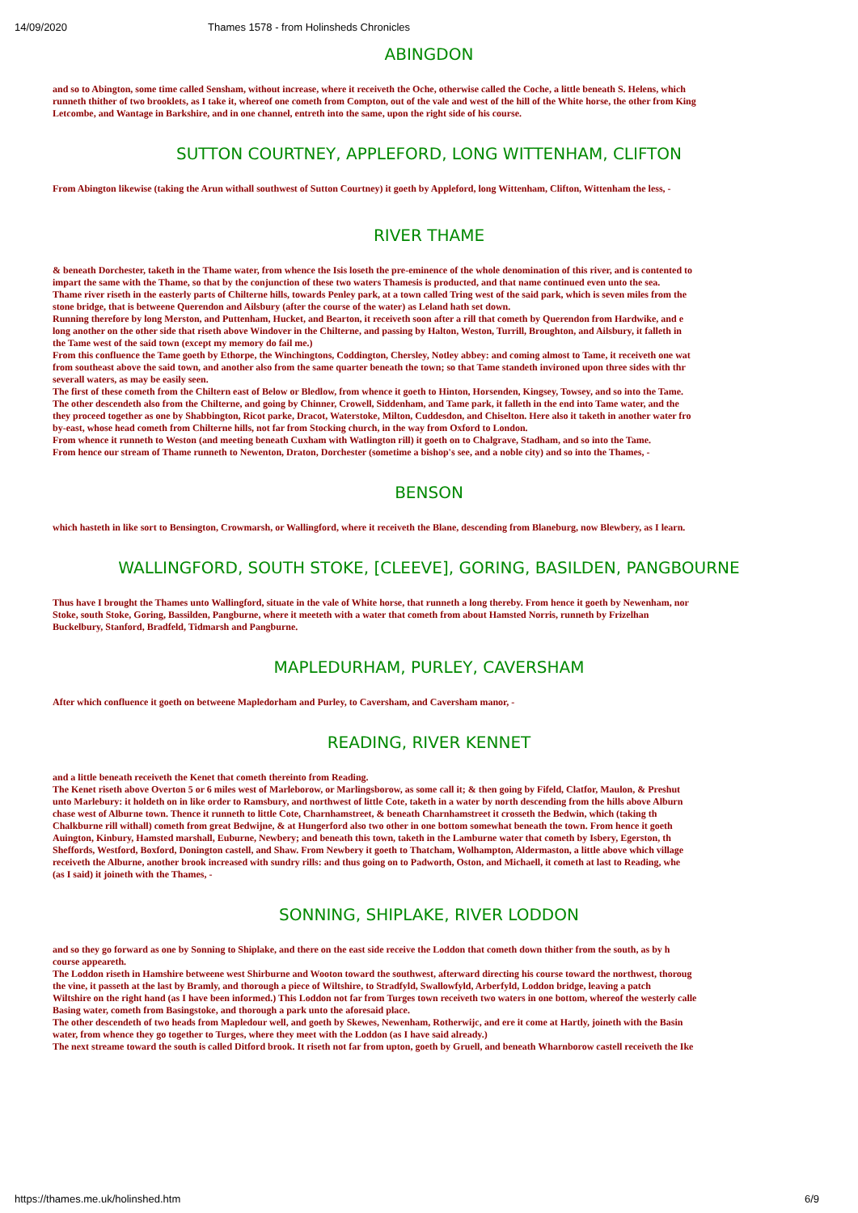14/09/2020 Thames 1578 - from Holinsheds Chronicles
ABINGDON
and so to Abington, some time called Sensham, without increase, where it receiveth the Oche, otherwise called the Coche, a little beneath S. Helens, which
runneth thither of two brooklets, as I take it, whereof one cometh from Compton, out of the vale and west of the hill of the White horse, the other from King
Letcombe, and Wantage in Barkshire, and in one channel, entreth into the same, upon the right side of his course.
SUTTON COURTNEY, APPLEFORD, LONG WITTENHAM, CLIFTON
From Abington likewise (taking the Arun withall southwest of Sutton Courtney) it goeth by Appleford, long Wittenham, Clifton, Wittenham the less, -
RIVER THAME
& beneath Dorchester, taketh in the Thame water, from whence the Isis loseth the pre-eminence of the whole denomination of this river, and is contented to
impart the same with the Thame, so that by the conjunction of these two waters Thamesis is producted, and that name continued even unto the sea.
Thame river riseth in the easterly parts of Chilterne hills, towards Penley park, at a town called Tring west of the said park, which is seven miles from the
stone bridge, that is betweene Querendon and Ailsbury (after the course of the water) as Leland hath set down.
Running therefore by long Merston, and Puttenham, Hucket, and Bearton, it receiveth soon after a rill that cometh by Querendon from Hardwike, and e
long another on the other side that riseth above Windover in the Chilterne, and passing by Halton, Weston, Turrill, Broughton, and Ailsbury, it falleth in
the Tame west of the said town (except my memory do fail me.)
From this confluence the Tame goeth by Ethorpe, the Winchingtons, Coddington, Chersley, Notley abbey: and coming almost to Tame, it receiveth one wat
from southeast above the said town, and another also from the same quarter beneath the town; so that Tame standeth invironed upon three sides with thr
severall waters, as may be easily seen.
The first of these cometh from the Chiltern east of Below or Bledlow, from whence it goeth to Hinton, Horsenden, Kingsey, Towsey, and so into the Tame.
The other descendeth also from the Chilterne, and going by Chinner, Crowell, Siddenham, and Tame park, it falleth in the end into Tame water, and the
they proceed together as one by Shabbington, Ricot parke, Dracot, Waterstoke, Milton, Cuddesdon, and Chiselton. Here also it taketh in another water fro
by-east, whose head cometh from Chilterne hills, not far from Stocking church, in the way from Oxford to London.
From whence it runneth to Weston (and meeting beneath Cuxham with Watlington rill) it goeth on to Chalgrave, Stadham, and so into the Tame.
From hence our stream of Thame runneth to Newenton, Draton, Dorchester (sometime a bishop's see, and a noble city) and so into the Thames, -
BENSON
which hasteth in like sort to Bensington, Crowmarsh, or Wallingford, where it receiveth the Blane, descending from Blaneburg, now Blewbery, as I learn.
WALLINGFORD, SOUTH STOKE, [CLEEVE], GORING, BASILDEN, PANGBOURNE
Thus have I brought the Thames unto Wallingford, situate in the vale of White horse, that runneth a long thereby. From hence it goeth by Newenham, nor
Stoke, south Stoke, Goring, Bassilden, Pangburne, where it meeteth with a water that cometh from about Hamsted Norris, runneth by Frizelhan
Buckelbury, Stanford, Bradfeld, Tidmarsh and Pangburne.
MAPLEDURHAM, PURLEY, CAVERSHAM
After which confluence it goeth on betweene Mapledorham and Purley, to Caversham, and Caversham manor, -
READING, RIVER KENNET
and a little beneath receiveth the Kenet that cometh thereinto from Reading.
The Kenet riseth above Overton 5 or 6 miles west of Marleborow, or Marlingsborow, as some call it; & then going by Fifeld, Clatfor, Maulon, & Preshut
unto Marlebury: it holdeth on in like order to Ramsbury, and northwest of little Cote, taketh in a water by north descending from the hills above Alburn
chase west of Alburne town. Thence it runneth to little Cote, Charnhamstreet, & beneath Charnhamstreet it crosseth the Bedwin, which (taking th
Chalkburne rill withall) cometh from great Bedwijne, & at Hungerford also two other in one bottom somewhat beneath the town. From hence it goeth
Auington, Kinbury, Hamsted marshall, Euburne, Newbery; and beneath this town, taketh in the Lamburne water that cometh by Isbery, Egerston, th
Sheffords, Westford, Boxford, Donington castell, and Shaw. From Newbery it goeth to Thatcham, Wolhampton, Aldermaston, a little above which village
receiveth the Alburne, another brook increased with sundry rills: and thus going on to Padworth, Oston, and Michaell, it cometh at last to Reading, whe
(as I said) it joineth with the Thames, -
SONNING, SHIPLAKE, RIVER LODDON
and so they go forward as one by Sonning to Shiplake, and there on the east side receive the Loddon that cometh down thither from the south, as by h
course appeareth.
The Loddon riseth in Hamshire betweene west Shirburne and Wooton toward the southwest, afterward directing his course toward the northwest, thoroug
the vine, it passeth at the last by Bramly, and thorough a piece of Wiltshire, to Stradfyld, Swallowfyld, Arberfyld, Loddon bridge, leaving a patch
Wiltshire on the right hand (as I have been informed.) This Loddon not far from Turges town receiveth two waters in one bottom, whereof the westerly calle
Basing water, cometh from Basingstoke, and thorough a park unto the aforesaid place.
The other descendeth of two heads from Mapledour well, and goeth by Skewes, Newenham, Rotherwijc, and ere it come at Hartly, joineth with the Basin
water, from whence they go together to Turges, where they meet with the Loddon (as I have said already.)
The next streame toward the south is called Ditford brook. It riseth not far from upton, goeth by Gruell, and beneath Wharnborow castell receiveth the Ike
https://thames.me.uk/holinshed.htm 6/9